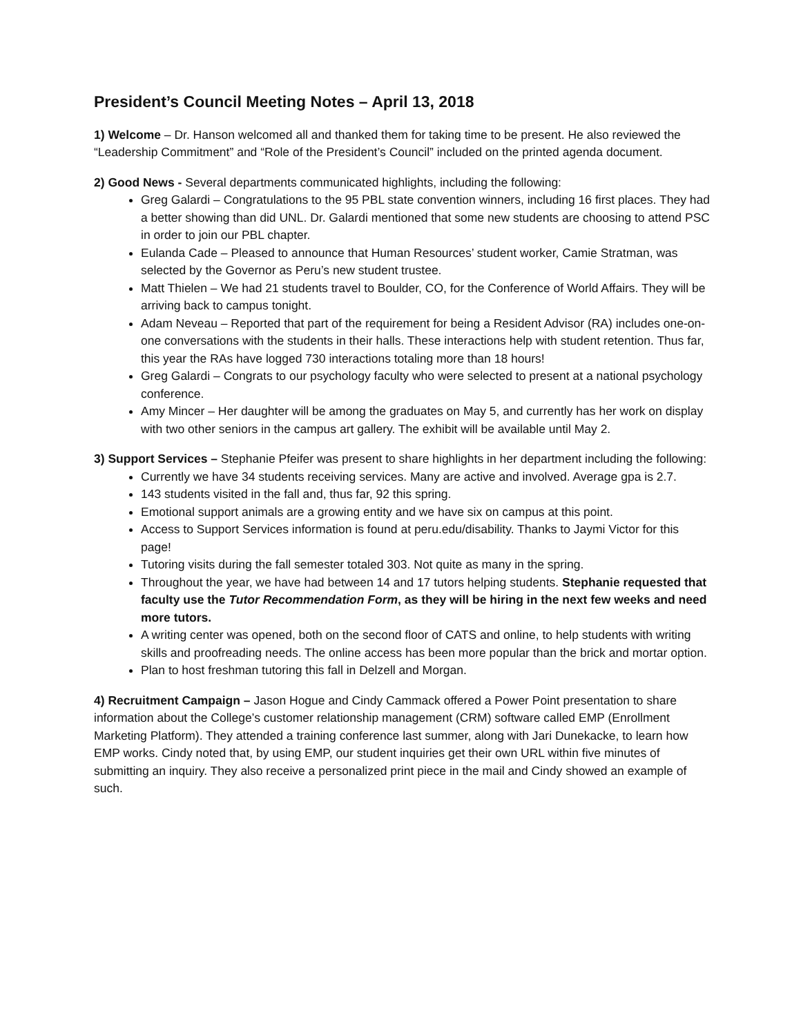President’s Council Meeting Notes – April 13, 2018
1) Welcome – Dr. Hanson welcomed all and thanked them for taking time to be present. He also reviewed the “Leadership Commitment” and “Role of the President’s Council” included on the printed agenda document.
2) Good News - Several departments communicated highlights, including the following:
Greg Galardi – Congratulations to the 95 PBL state convention winners, including 16 first places. They had a better showing than did UNL. Dr. Galardi mentioned that some new students are choosing to attend PSC in order to join our PBL chapter.
Eulanda Cade – Pleased to announce that Human Resources’ student worker, Camie Stratman, was selected by the Governor as Peru’s new student trustee.
Matt Thielen – We had 21 students travel to Boulder, CO, for the Conference of World Affairs. They will be arriving back to campus tonight.
Adam Neveau – Reported that part of the requirement for being a Resident Advisor (RA) includes one-on-one conversations with the students in their halls. These interactions help with student retention. Thus far, this year the RAs have logged 730 interactions totaling more than 18 hours!
Greg Galardi – Congrats to our psychology faculty who were selected to present at a national psychology conference.
Amy Mincer – Her daughter will be among the graduates on May 5, and currently has her work on display with two other seniors in the campus art gallery. The exhibit will be available until May 2.
3) Support Services – Stephanie Pfeifer was present to share highlights in her department including the following:
Currently we have 34 students receiving services. Many are active and involved. Average gpa is 2.7.
143 students visited in the fall and, thus far, 92 this spring.
Emotional support animals are a growing entity and we have six on campus at this point.
Access to Support Services information is found at peru.edu/disability. Thanks to Jaymi Victor for this page!
Tutoring visits during the fall semester totaled 303. Not quite as many in the spring.
Throughout the year, we have had between 14 and 17 tutors helping students. Stephanie requested that faculty use the Tutor Recommendation Form, as they will be hiring in the next few weeks and need more tutors.
A writing center was opened, both on the second floor of CATS and online, to help students with writing skills and proofreading needs. The online access has been more popular than the brick and mortar option.
Plan to host freshman tutoring this fall in Delzell and Morgan.
4) Recruitment Campaign – Jason Hogue and Cindy Cammack offered a Power Point presentation to share information about the College’s customer relationship management (CRM) software called EMP (Enrollment Marketing Platform). They attended a training conference last summer, along with Jari Dunekacke, to learn how EMP works. Cindy noted that, by using EMP, our student inquiries get their own URL within five minutes of submitting an inquiry. They also receive a personalized print piece in the mail and Cindy showed an example of such.